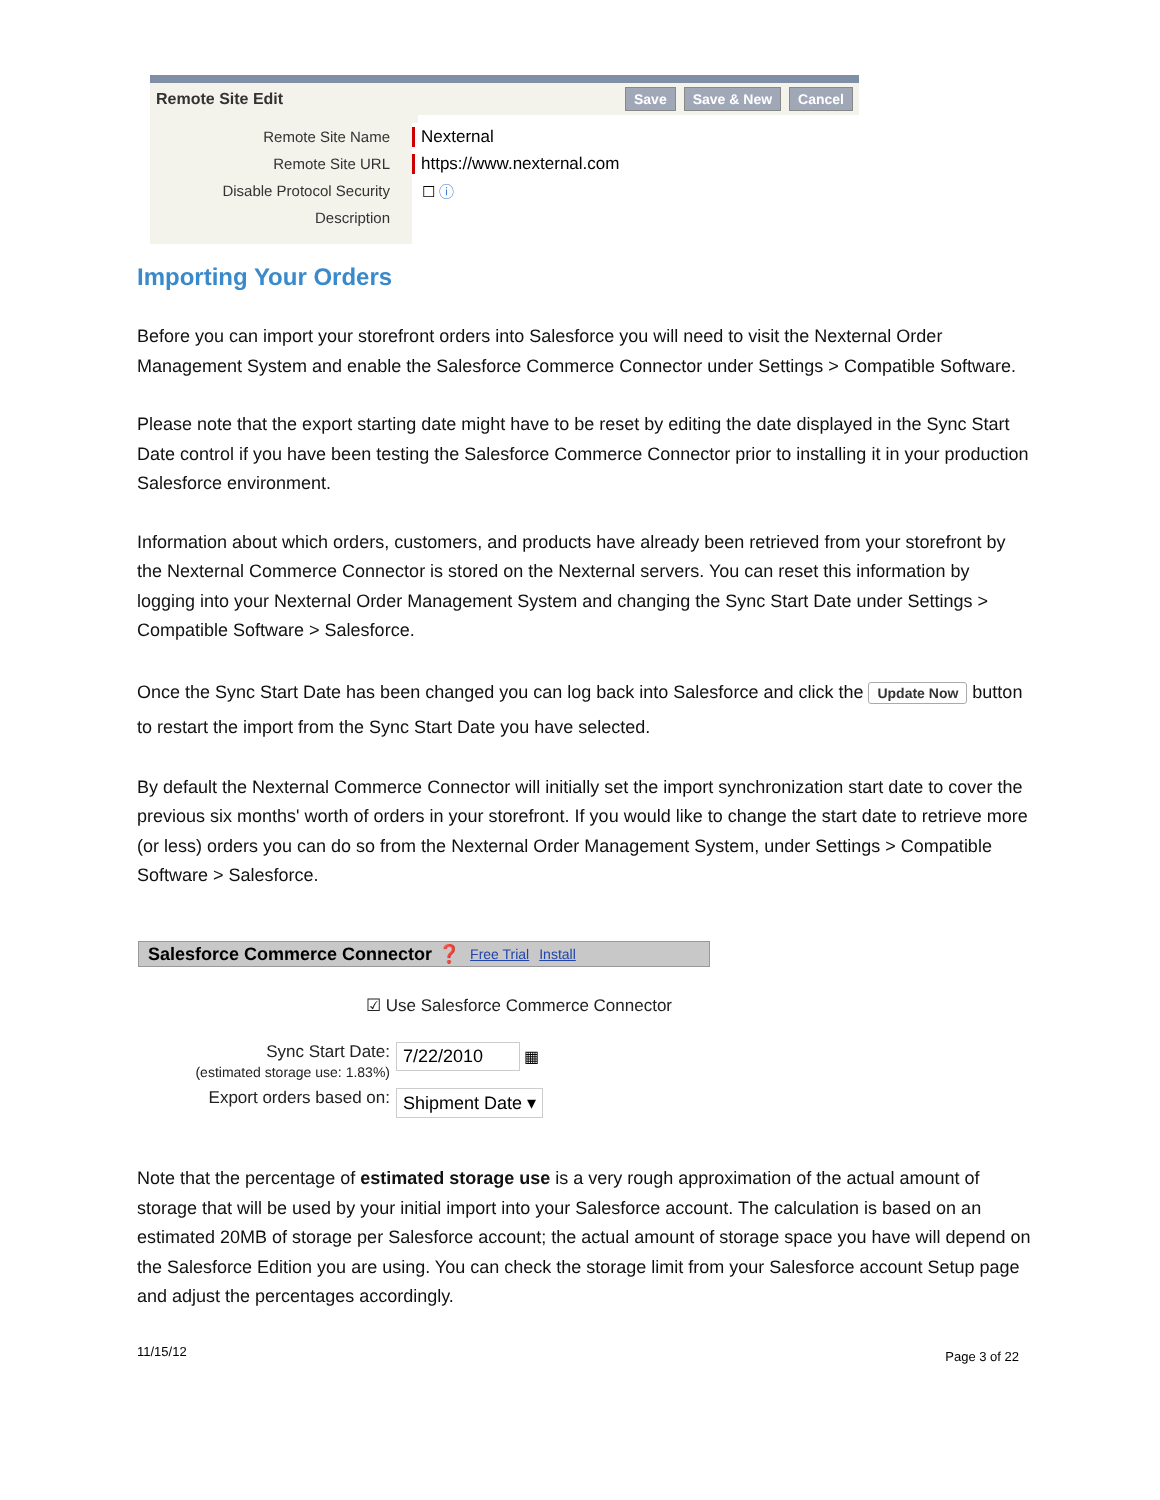Remote Site Edit Save Save & New Cancel
Remote Site Name
Nexternal
Remote Site URL
https://www.nexternal.com
Disable Protocol Security
☐ ⓘ
Description
Importing Your Orders
Before you can import your storefront orders into Salesforce you will need to visit the Nexternal Order Management System and enable the Salesforce Commerce Connector under Settings > Compatible Software.
Please note that the export starting date might have to be reset by editing the date displayed in the Sync Start Date control if you have been testing the Salesforce Commerce Connector prior to installing it in your production Salesforce environment.
Information about which orders, customers, and products have already been retrieved from your storefront by the Nexternal Commerce Connector is stored on the Nexternal servers. You can reset this information by logging into your Nexternal Order Management System and changing the Sync Start Date under Settings > Compatible Software > Salesforce.
Once the Sync Start Date has been changed you can log back into Salesforce and click the Update Now button to restart the import from the Sync Start Date you have selected.
By default the Nexternal Commerce Connector will initially set the import synchronization start date to cover the previous six months' worth of orders in your storefront. If you would like to change the start date to retrieve more (or less) orders you can do so from the Nexternal Order Management System, under Settings > Compatible Software > Salesforce.
Salesforce Commerce Connector ❓ Free Trial Install
☑ Use Salesforce Commerce Connector
Sync Start Date:
(estimated storage use: 1.83%)
7/22/2010 ▦
Export orders based on:
Shipment Date ▾
Note that the percentage of estimated storage use is a very rough approximation of the actual amount of storage that will be used by your initial import into your Salesforce account. The calculation is based on an estimated 20MB of storage per Salesforce account; the actual amount of storage space you have will depend on the Salesforce Edition you are using. You can check the storage limit from your Salesforce account Setup page and adjust the percentages accordingly.
11/15/12 Page 3 of 22